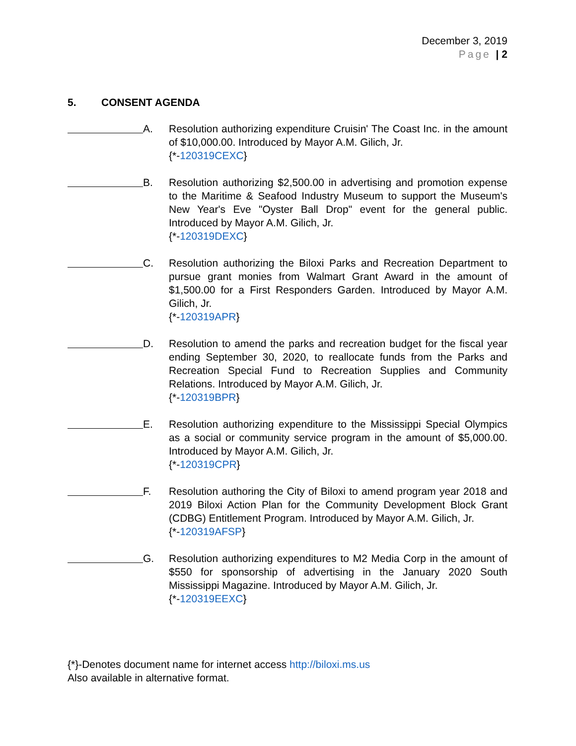December 3, 2019
Page | 2
5. CONSENT AGENDA
A. Resolution authorizing expenditure Cruisin' The Coast Inc. in the amount of $10,000.00. Introduced by Mayor A.M. Gilich, Jr.
{*-120319CEXC}
B. Resolution authorizing $2,500.00 in advertising and promotion expense to the Maritime & Seafood Industry Museum to support the Museum's New Year's Eve "Oyster Ball Drop" event for the general public. Introduced by Mayor A.M. Gilich, Jr.
{*-120319DEXC}
C. Resolution authorizing the Biloxi Parks and Recreation Department to pursue grant monies from Walmart Grant Award in the amount of $1,500.00 for a First Responders Garden. Introduced by Mayor A.M. Gilich, Jr.
{*-120319APR}
D. Resolution to amend the parks and recreation budget for the fiscal year ending September 30, 2020, to reallocate funds from the Parks and Recreation Special Fund to Recreation Supplies and Community Relations. Introduced by Mayor A.M. Gilich, Jr.
{*-120319BPR}
E. Resolution authorizing expenditure to the Mississippi Special Olympics as a social or community service program in the amount of $5,000.00. Introduced by Mayor A.M. Gilich, Jr.
{*-120319CPR}
F. Resolution authoring the City of Biloxi to amend program year 2018 and 2019 Biloxi Action Plan for the Community Development Block Grant (CDBG) Entitlement Program. Introduced by Mayor A.M. Gilich, Jr.
{*-120319AFSP}
G. Resolution authorizing expenditures to M2 Media Corp in the amount of $550 for sponsorship of advertising in the January 2020 South Mississippi Magazine. Introduced by Mayor A.M. Gilich, Jr.
{*-120319EEXC}
{*}-Denotes document name for internet access http://biloxi.ms.us
Also available in alternative format.